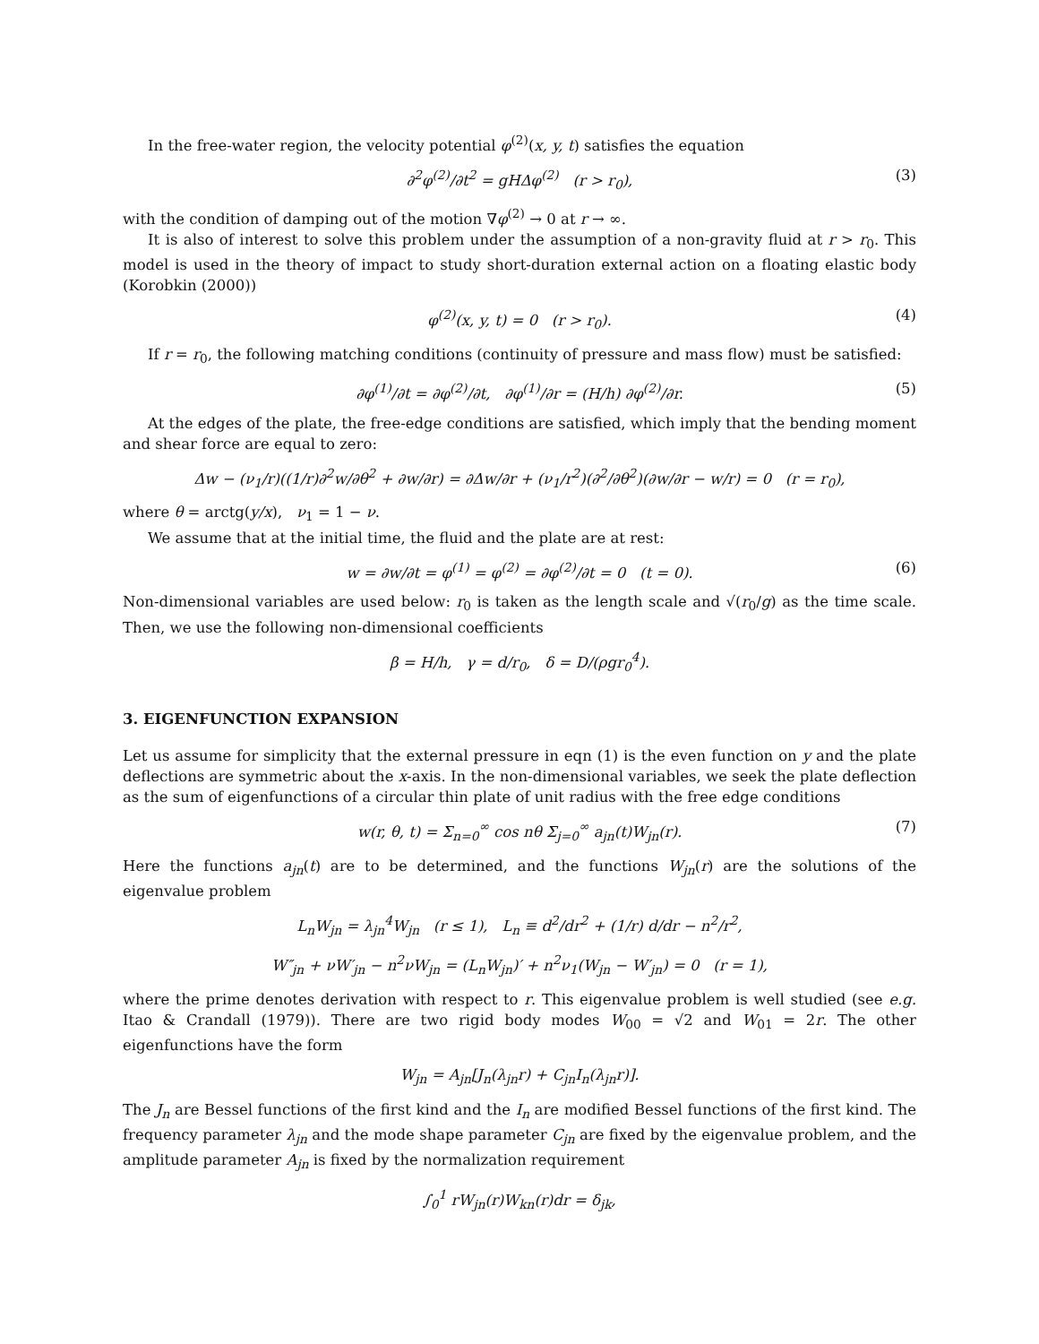In the free-water region, the velocity potential φ<sup>(2)</sup>(x, y, t) satisfies the equation
∂<sup>2</sup>φ<sup>(2)</sup>/∂t<sup>2</sup> = gHΔφ<sup>(2)</sup> (r > r<sub>0</sub>), (3)
with the condition of damping out of the motion ∇φ<sup>(2)</sup> → 0 at r → ∞.
It is also of interest to solve this problem under the assumption of a non-gravity fluid at r > r<sub>0</sub>. This model is used in the theory of impact to study short-duration external action on a floating elastic body (Korobkin (2000))
φ<sup>(2)</sup>(x, y, t) = 0 (r > r<sub>0</sub>). (4)
If r = r<sub>0</sub>, the following matching conditions (continuity of pressure and mass flow) must be satisfied:
∂φ<sup>(1)</sup>/∂t = ∂φ<sup>(2)</sup>/∂t, ∂φ<sup>(1)</sup>/∂r = (H/h) ∂φ<sup>(2)</sup>/∂r. (5)
At the edges of the plate, the free-edge conditions are satisfied, which imply that the bending moment and shear force are equal to zero:
Δw − (ν<sub>1</sub>/r)((1/r)∂<sup>2</sup>w/∂θ<sup>2</sup> + ∂w/∂r) = ∂Δw/∂r + (ν<sub>1</sub>/r<sup>2</sup>)(∂<sup>2</sup>/∂θ<sup>2</sup>)(∂w/∂r − w/r) = 0 (r = r<sub>0</sub>),
where θ = arctg(y/x), ν<sub>1</sub> = 1 − ν.
We assume that at the initial time, the fluid and the plate are at rest:
w = ∂w/∂t = φ<sup>(1)</sup> = φ<sup>(2)</sup> = ∂φ<sup>(2)</sup>/∂t = 0 (t = 0). (6)
Non-dimensional variables are used below: r<sub>0</sub> is taken as the length scale and √(r<sub>0</sub>/g) as the time scale. Then, we use the following non-dimensional coefficients
β = H/h, γ = d/r<sub>0</sub>, δ = D/(ρgr<sub>0</sub><sup>4</sup>).
3. EIGENFUNCTION EXPANSION
Let us assume for simplicity that the external pressure in eqn (1) is the even function on y and the plate deflections are symmetric about the x-axis. In the non-dimensional variables, we seek the plate deflection as the sum of eigenfunctions of a circular thin plate of unit radius with the free edge conditions
w(r, θ, t) = Σ<sub>n=0</sub><sup>∞</sup> cos nθ Σ<sub>j=0</sub><sup>∞</sup> a<sub>jn</sub>(t)W<sub>jn</sub>(r). (7)
Here the functions a<sub>jn</sub>(t) are to be determined, and the functions W<sub>jn</sub>(r) are the solutions of the eigenvalue problem
L<sub>n</sub>W<sub>jn</sub> = λ<sub>jn</sub><sup>4</sup>W<sub>jn</sub> (r ≤ 1), L<sub>n</sub> ≡ d<sup>2</sup>/dr<sup>2</sup> + (1/r) d/dr − n<sup>2</sup>/r<sup>2</sup>,
W″<sub>jn</sub> + νW′<sub>jn</sub> − n<sup>2</sup>νW<sub>jn</sub> = (L<sub>n</sub>W<sub>jn</sub>)′ + n<sup>2</sup>ν<sub>1</sub>(W<sub>jn</sub> − W′<sub>jn</sub>) = 0 (r = 1),
where the prime denotes derivation with respect to r. This eigenvalue problem is well studied (see e.g. Itao & Crandall (1979)). There are two rigid body modes W<sub>00</sub> = √2 and W<sub>01</sub> = 2r. The other eigenfunctions have the form
W<sub>jn</sub> = A<sub>jn</sub>[J<sub>n</sub>(λ<sub>jn</sub>r) + C<sub>jn</sub>I<sub>n</sub>(λ<sub>jn</sub>r)].
The J<sub>n</sub> are Bessel functions of the first kind and the I<sub>n</sub> are modified Bessel functions of the first kind. The frequency parameter λ<sub>jn</sub> and the mode shape parameter C<sub>jn</sub> are fixed by the eigenvalue problem, and the amplitude parameter A<sub>jn</sub> is fixed by the normalization requirement
∫<sub>0</sub><sup>1</sup> rW<sub>jn</sub>(r)W<sub>kn</sub>(r)dr = δ<sub>jk</sub>,